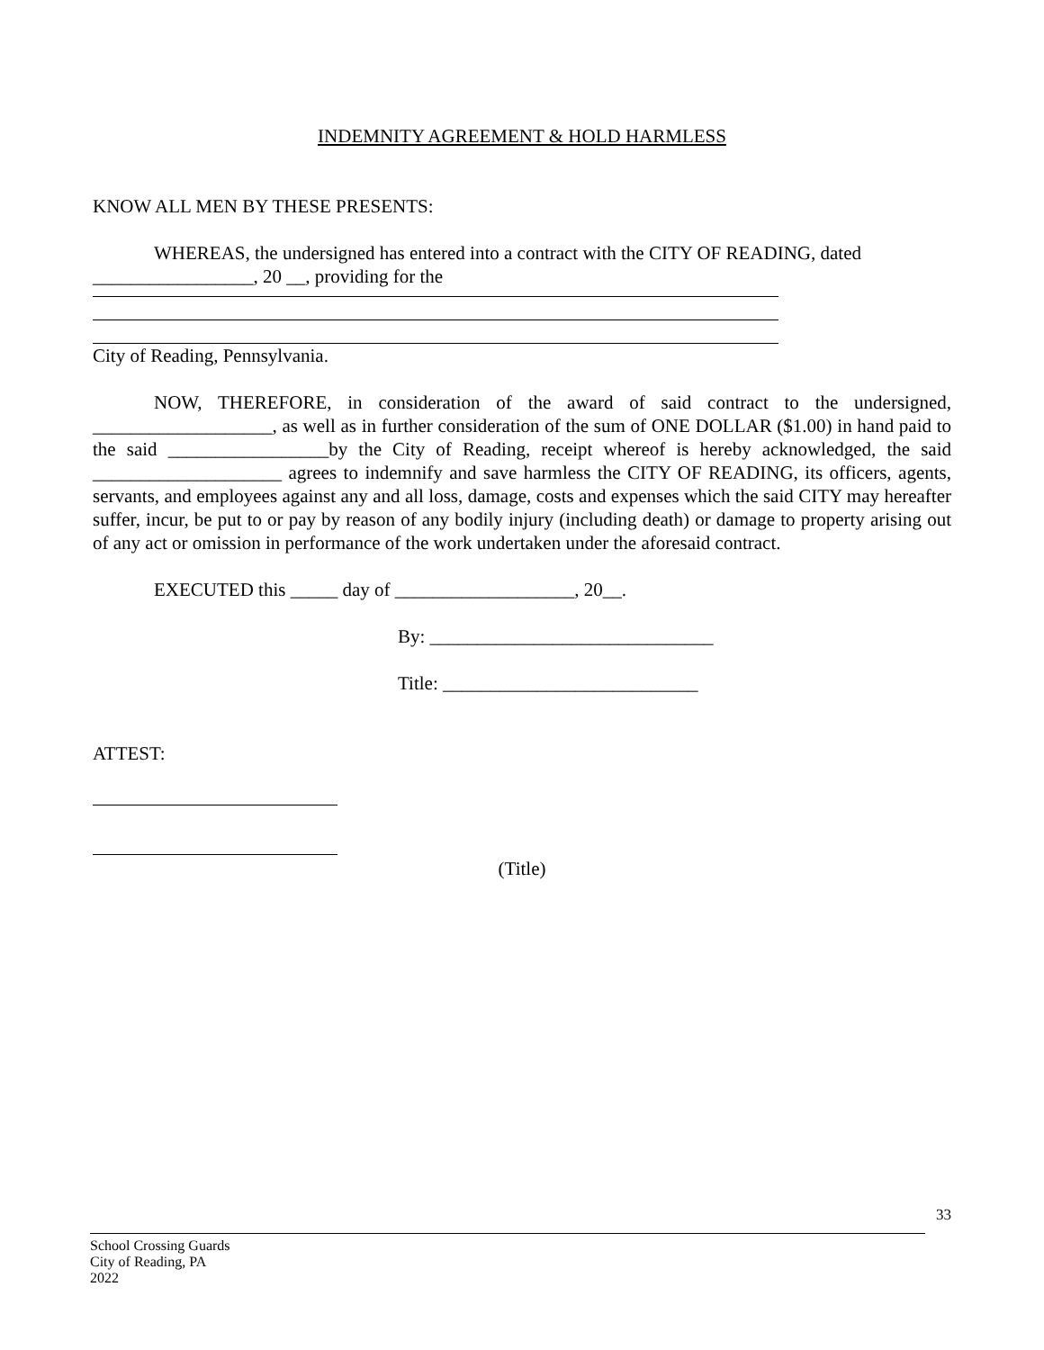INDEMNITY AGREEMENT & HOLD HARMLESS
KNOW ALL MEN BY THESE PRESENTS:
WHEREAS, the undersigned has entered into a contract with the CITY OF READING, dated _________________, 20 __, providing for the
City of Reading, Pennsylvania.
NOW, THEREFORE, in consideration of the award of said contract to the undersigned, ___________________, as well as in further consideration of the sum of ONE DOLLAR ($1.00) in hand paid to the said _________________by the City of Reading, receipt whereof is hereby acknowledged, the said ____________________ agrees to indemnify and save harmless the CITY OF READING, its officers, agents, servants, and employees against any and all loss, damage, costs and expenses which the said CITY may hereafter suffer, incur, be put to or pay by reason of any bodily injury (including death) or damage to property arising out of any act or omission in performance of the work undertaken under the aforesaid contract.
EXECUTED this _____ day of ___________________, 20__.
By: ______________________________
Title: ___________________________
ATTEST:
(Title)
33
School Crossing Guards
City of Reading, PA
2022